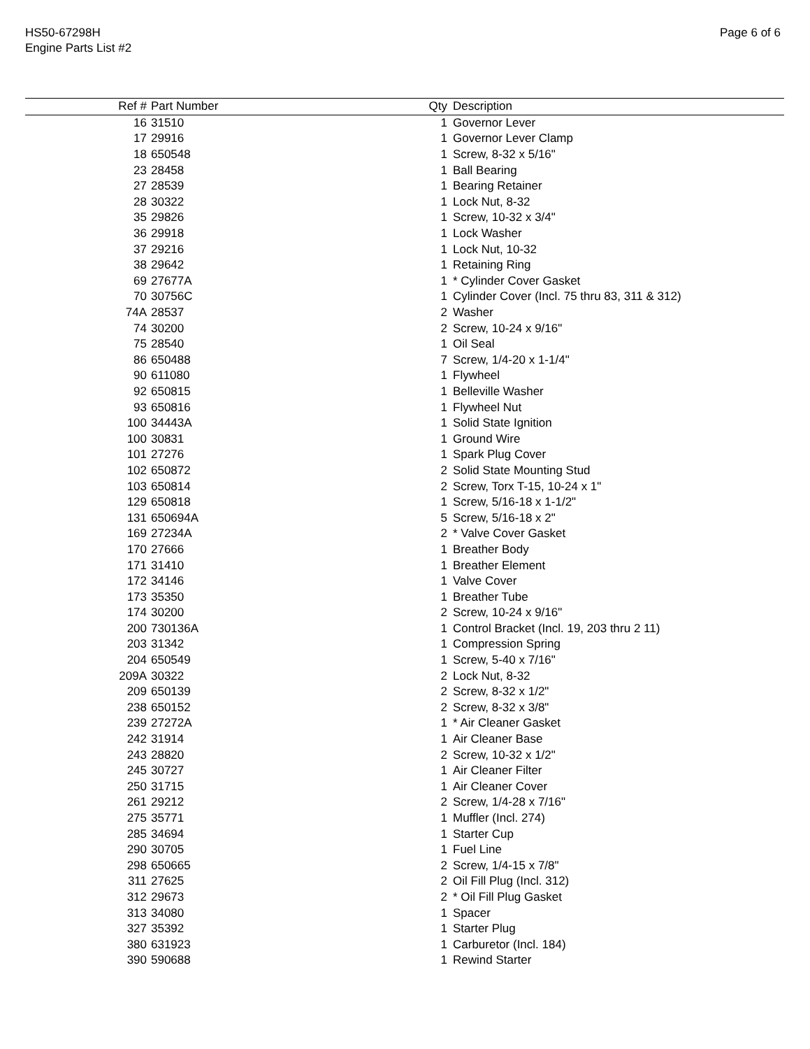HS50-67298H
Engine Parts List #2
Page 6 of 6
| Ref # | Part Number | Qty | Description |
| --- | --- | --- | --- |
| 16 | 31510 | 1 | Governor Lever |
| 17 | 29916 | 1 | Governor Lever Clamp |
| 18 | 650548 | 1 | Screw, 8-32 x 5/16" |
| 23 | 28458 | 1 | Ball Bearing |
| 27 | 28539 | 1 | Bearing Retainer |
| 28 | 30322 | 1 | Lock Nut, 8-32 |
| 35 | 29826 | 1 | Screw, 10-32 x 3/4" |
| 36 | 29918 | 1 | Lock Washer |
| 37 | 29216 | 1 | Lock Nut, 10-32 |
| 38 | 29642 | 1 | Retaining Ring |
| 69 | 27677A | 1 | * Cylinder Cover Gasket |
| 70 | 30756C | 1 | Cylinder Cover (Incl. 75 thru 83, 311 & 312) |
| 74A | 28537 | 2 | Washer |
| 74 | 30200 | 2 | Screw, 10-24 x 9/16" |
| 75 | 28540 | 1 | Oil Seal |
| 86 | 650488 | 7 | Screw, 1/4-20 x 1-1/4" |
| 90 | 611080 | 1 | Flywheel |
| 92 | 650815 | 1 | Belleville Washer |
| 93 | 650816 | 1 | Flywheel Nut |
| 100 | 34443A | 1 | Solid State Ignition |
| 100 | 30831 | 1 | Ground Wire |
| 101 | 27276 | 1 | Spark Plug Cover |
| 102 | 650872 | 2 | Solid State Mounting Stud |
| 103 | 650814 | 2 | Screw, Torx T-15, 10-24 x 1" |
| 129 | 650818 | 1 | Screw, 5/16-18 x 1-1/2" |
| 131 | 650694A | 5 | Screw, 5/16-18 x 2" |
| 169 | 27234A | 2 | * Valve Cover Gasket |
| 170 | 27666 | 1 | Breather Body |
| 171 | 31410 | 1 | Breather Element |
| 172 | 34146 | 1 | Valve Cover |
| 173 | 35350 | 1 | Breather Tube |
| 174 | 30200 | 2 | Screw, 10-24 x 9/16" |
| 200 | 730136A | 1 | Control Bracket (Incl. 19, 203 thru 2 11) |
| 203 | 31342 | 1 | Compression Spring |
| 204 | 650549 | 1 | Screw, 5-40 x 7/16" |
| 209A | 30322 | 2 | Lock Nut, 8-32 |
| 209 | 650139 | 2 | Screw, 8-32 x 1/2" |
| 238 | 650152 | 2 | Screw, 8-32 x 3/8" |
| 239 | 27272A | 1 | * Air Cleaner Gasket |
| 242 | 31914 | 1 | Air Cleaner Base |
| 243 | 28820 | 2 | Screw, 10-32 x 1/2" |
| 245 | 30727 | 1 | Air Cleaner Filter |
| 250 | 31715 | 1 | Air Cleaner Cover |
| 261 | 29212 | 2 | Screw, 1/4-28 x 7/16" |
| 275 | 35771 | 1 | Muffler (Incl. 274) |
| 285 | 34694 | 1 | Starter Cup |
| 290 | 30705 | 1 | Fuel Line |
| 298 | 650665 | 2 | Screw, 1/4-15 x 7/8" |
| 311 | 27625 | 2 | Oil Fill Plug (Incl. 312) |
| 312 | 29673 | 2 | * Oil Fill Plug Gasket |
| 313 | 34080 | 1 | Spacer |
| 327 | 35392 | 1 | Starter Plug |
| 380 | 631923 | 1 | Carburetor (Incl. 184) |
| 390 | 590688 | 1 | Rewind Starter |